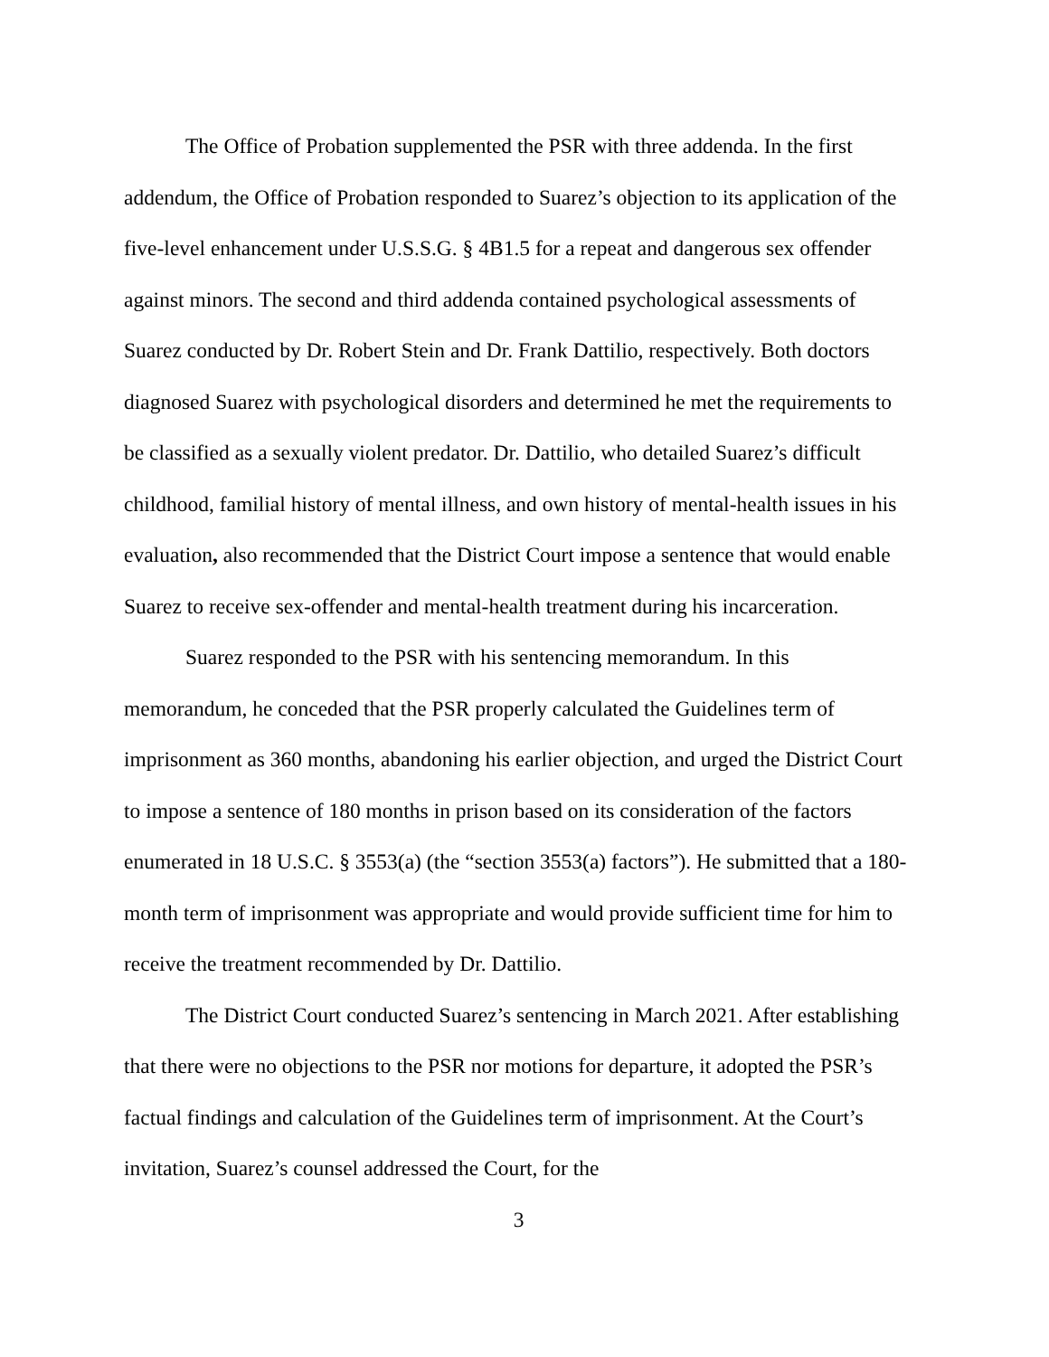The Office of Probation supplemented the PSR with three addenda. In the first addendum, the Office of Probation responded to Suarez’s objection to its application of the five-level enhancement under U.S.S.G. § 4B1.5 for a repeat and dangerous sex offender against minors. The second and third addenda contained psychological assessments of Suarez conducted by Dr. Robert Stein and Dr. Frank Dattilio, respectively. Both doctors diagnosed Suarez with psychological disorders and determined he met the requirements to be classified as a sexually violent predator. Dr. Dattilio, who detailed Suarez’s difficult childhood, familial history of mental illness, and own history of mental-health issues in his evaluation, also recommended that the District Court impose a sentence that would enable Suarez to receive sex-offender and mental-health treatment during his incarceration.
Suarez responded to the PSR with his sentencing memorandum. In this memorandum, he conceded that the PSR properly calculated the Guidelines term of imprisonment as 360 months, abandoning his earlier objection, and urged the District Court to impose a sentence of 180 months in prison based on its consideration of the factors enumerated in 18 U.S.C. § 3553(a) (the “section 3553(a) factors”). He submitted that a 180-month term of imprisonment was appropriate and would provide sufficient time for him to receive the treatment recommended by Dr. Dattilio.
The District Court conducted Suarez’s sentencing in March 2021. After establishing that there were no objections to the PSR nor motions for departure, it adopted the PSR’s factual findings and calculation of the Guidelines term of imprisonment. At the Court’s invitation, Suarez’s counsel addressed the Court, for the
3